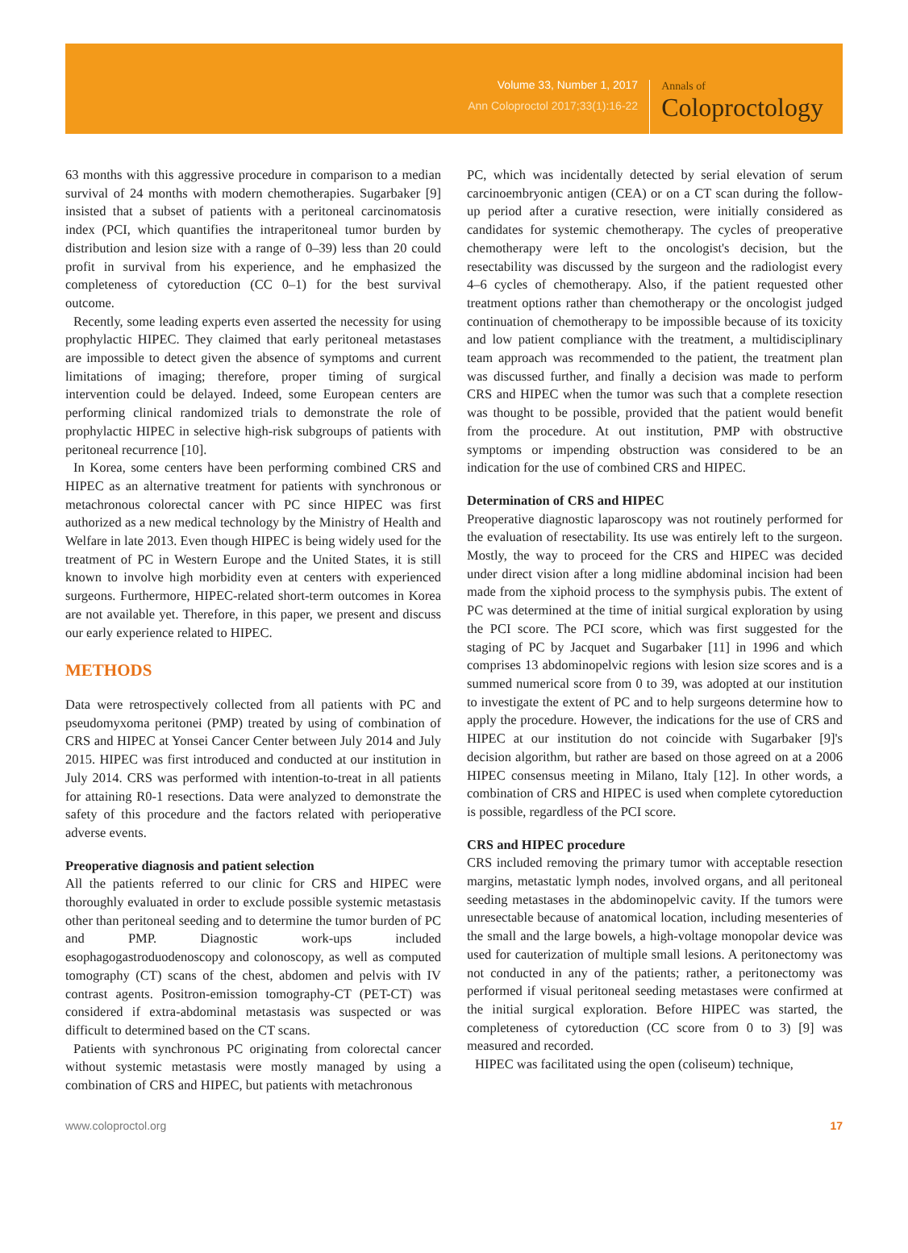Volume 33, Number 1, 2017
Ann Coloproctol 2017;33(1):16-22
Annals of
Coloproctology
63 months with this aggressive procedure in comparison to a median survival of 24 months with modern chemotherapies. Sugarbaker [9] insisted that a subset of patients with a peritoneal carcinomatosis index (PCI, which quantifies the intraperitoneal tumor burden by distribution and lesion size with a range of 0–39) less than 20 could profit in survival from his experience, and he emphasized the completeness of cytoreduction (CC 0–1) for the best survival outcome.
Recently, some leading experts even asserted the necessity for using prophylactic HIPEC. They claimed that early peritoneal metastases are impossible to detect given the absence of symptoms and current limitations of imaging; therefore, proper timing of surgical intervention could be delayed. Indeed, some European centers are performing clinical randomized trials to demonstrate the role of prophylactic HIPEC in selective high-risk subgroups of patients with peritoneal recurrence [10].
In Korea, some centers have been performing combined CRS and HIPEC as an alternative treatment for patients with synchronous or metachronous colorectal cancer with PC since HIPEC was first authorized as a new medical technology by the Ministry of Health and Welfare in late 2013. Even though HIPEC is being widely used for the treatment of PC in Western Europe and the United States, it is still known to involve high morbidity even at centers with experienced surgeons. Furthermore, HIPEC-related short-term outcomes in Korea are not available yet. Therefore, in this paper, we present and discuss our early experience related to HIPEC.
METHODS
Data were retrospectively collected from all patients with PC and pseudomyxoma peritonei (PMP) treated by using of combination of CRS and HIPEC at Yonsei Cancer Center between July 2014 and July 2015. HIPEC was first introduced and conducted at our institution in July 2014. CRS was performed with intention-to-treat in all patients for attaining R0-1 resections. Data were analyzed to demonstrate the safety of this procedure and the factors related with perioperative adverse events.
Preoperative diagnosis and patient selection
All the patients referred to our clinic for CRS and HIPEC were thoroughly evaluated in order to exclude possible systemic metastasis other than peritoneal seeding and to determine the tumor burden of PC and PMP. Diagnostic work-ups included esophagogastroduodenoscopy and colonoscopy, as well as computed tomography (CT) scans of the chest, abdomen and pelvis with IV contrast agents. Positron-emission tomography-CT (PET-CT) was considered if extra-abdominal metastasis was suspected or was difficult to determined based on the CT scans.
Patients with synchronous PC originating from colorectal cancer without systemic metastasis were mostly managed by using a combination of CRS and HIPEC, but patients with metachronous
PC, which was incidentally detected by serial elevation of serum carcinoembryonic antigen (CEA) or on a CT scan during the follow-up period after a curative resection, were initially considered as candidates for systemic chemotherapy. The cycles of preoperative chemotherapy were left to the oncologist's decision, but the resectability was discussed by the surgeon and the radiologist every 4–6 cycles of chemotherapy. Also, if the patient requested other treatment options rather than chemotherapy or the oncologist judged continuation of chemotherapy to be impossible because of its toxicity and low patient compliance with the treatment, a multidisciplinary team approach was recommended to the patient, the treatment plan was discussed further, and finally a decision was made to perform CRS and HIPEC when the tumor was such that a complete resection was thought to be possible, provided that the patient would benefit from the procedure. At out institution, PMP with obstructive symptoms or impending obstruction was considered to be an indication for the use of combined CRS and HIPEC.
Determination of CRS and HIPEC
Preoperative diagnostic laparoscopy was not routinely performed for the evaluation of resectability. Its use was entirely left to the surgeon. Mostly, the way to proceed for the CRS and HIPEC was decided under direct vision after a long midline abdominal incision had been made from the xiphoid process to the symphysis pubis. The extent of PC was determined at the time of initial surgical exploration by using the PCI score. The PCI score, which was first suggested for the staging of PC by Jacquet and Sugarbaker [11] in 1996 and which comprises 13 abdominopelvic regions with lesion size scores and is a summed numerical score from 0 to 39, was adopted at our institution to investigate the extent of PC and to help surgeons determine how to apply the procedure. However, the indications for the use of CRS and HIPEC at our institution do not coincide with Sugarbaker [9]'s decision algorithm, but rather are based on those agreed on at a 2006 HIPEC consensus meeting in Milano, Italy [12]. In other words, a combination of CRS and HIPEC is used when complete cytoreduction is possible, regardless of the PCI score.
CRS and HIPEC procedure
CRS included removing the primary tumor with acceptable resection margins, metastatic lymph nodes, involved organs, and all peritoneal seeding metastases in the abdominopelvic cavity. If the tumors were unresectable because of anatomical location, including mesenteries of the small and the large bowels, a high-voltage monopolar device was used for cauterization of multiple small lesions. A peritonectomy was not conducted in any of the patients; rather, a peritonectomy was performed if visual peritoneal seeding metastases were confirmed at the initial surgical exploration. Before HIPEC was started, the completeness of cytoreduction (CC score from 0 to 3) [9] was measured and recorded.
HIPEC was facilitated using the open (coliseum) technique,
www.coloproctol.org 17